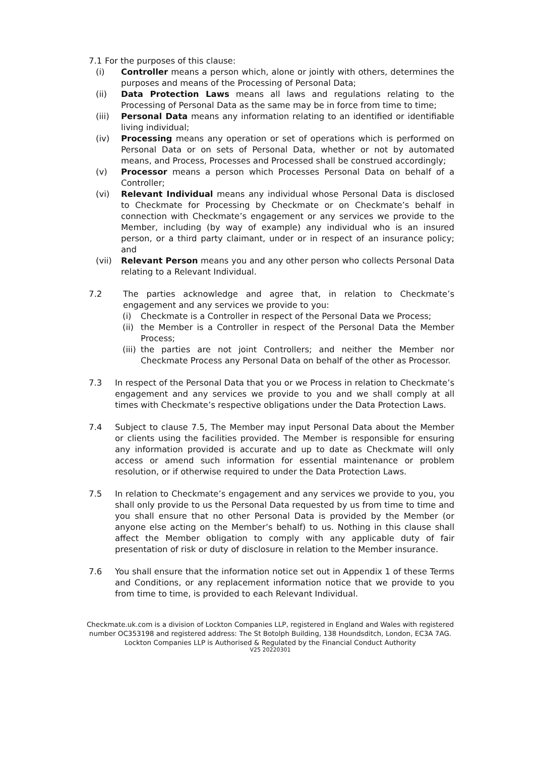7.1 For the purposes of this clause:
(i) Controller means a person which, alone or jointly with others, determines the purposes and means of the Processing of Personal Data;
(ii) Data Protection Laws means all laws and regulations relating to the Processing of Personal Data as the same may be in force from time to time;
(iii) Personal Data means any information relating to an identified or identifiable living individual;
(iv) Processing means any operation or set of operations which is performed on Personal Data or on sets of Personal Data, whether or not by automated means, and Process, Processes and Processed shall be construed accordingly;
(v) Processor means a person which Processes Personal Data on behalf of a Controller;
(vi) Relevant Individual means any individual whose Personal Data is disclosed to Checkmate for Processing by Checkmate or on Checkmate’s behalf in connection with Checkmate’s engagement or any services we provide to the Member, including (by way of example) any individual who is an insured person, or a third party claimant, under or in respect of an insurance policy; and
(vii) Relevant Person means you and any other person who collects Personal Data relating to a Relevant Individual.
7.2 The parties acknowledge and agree that, in relation to Checkmate’s engagement and any services we provide to you:
(i) Checkmate is a Controller in respect of the Personal Data we Process;
(ii)
the Member is a Controller in respect of the Personal Data the Member Process;
(iii)
the parties are not joint Controllers; and neither the Member nor Checkmate Process any Personal Data on behalf of the other as Processor.
7.3 In respect of the Personal Data that you or we Process in relation to Checkmate’s engagement and any services we provide to you and we shall comply at all times with Checkmate’s respective obligations under the Data Protection Laws.
7.4 Subject to clause 7.5, The Member may input Personal Data about the Member or clients using the facilities provided. The Member is responsible for ensuring any information provided is accurate and up to date as Checkmate will only access or amend such information for essential maintenance or problem resolution, or if otherwise required to under the Data Protection Laws.
7.5 In relation to Checkmate’s engagement and any services we provide to you, you shall only provide to us the Personal Data requested by us from time to time and you shall ensure that no other Personal Data is provided by the Member (or anyone else acting on the Member’s behalf) to us. Nothing in this clause shall affect the Member obligation to comply with any applicable duty of fair presentation of risk or duty of disclosure in relation to the Member insurance.
7.6 You shall ensure that the information notice set out in Appendix 1 of these Terms and Conditions, or any replacement information notice that we provide to you from time to time, is provided to each Relevant Individual.
Checkmate.uk.com is a division of Lockton Companies LLP, registered in England and Wales with registered number OC353198 and registered address: The St Botolph Building, 138 Houndsditch, London, EC3A 7AG. Lockton Companies LLP is Authorised & Regulated by the Financial Conduct Authority
V25 20220301